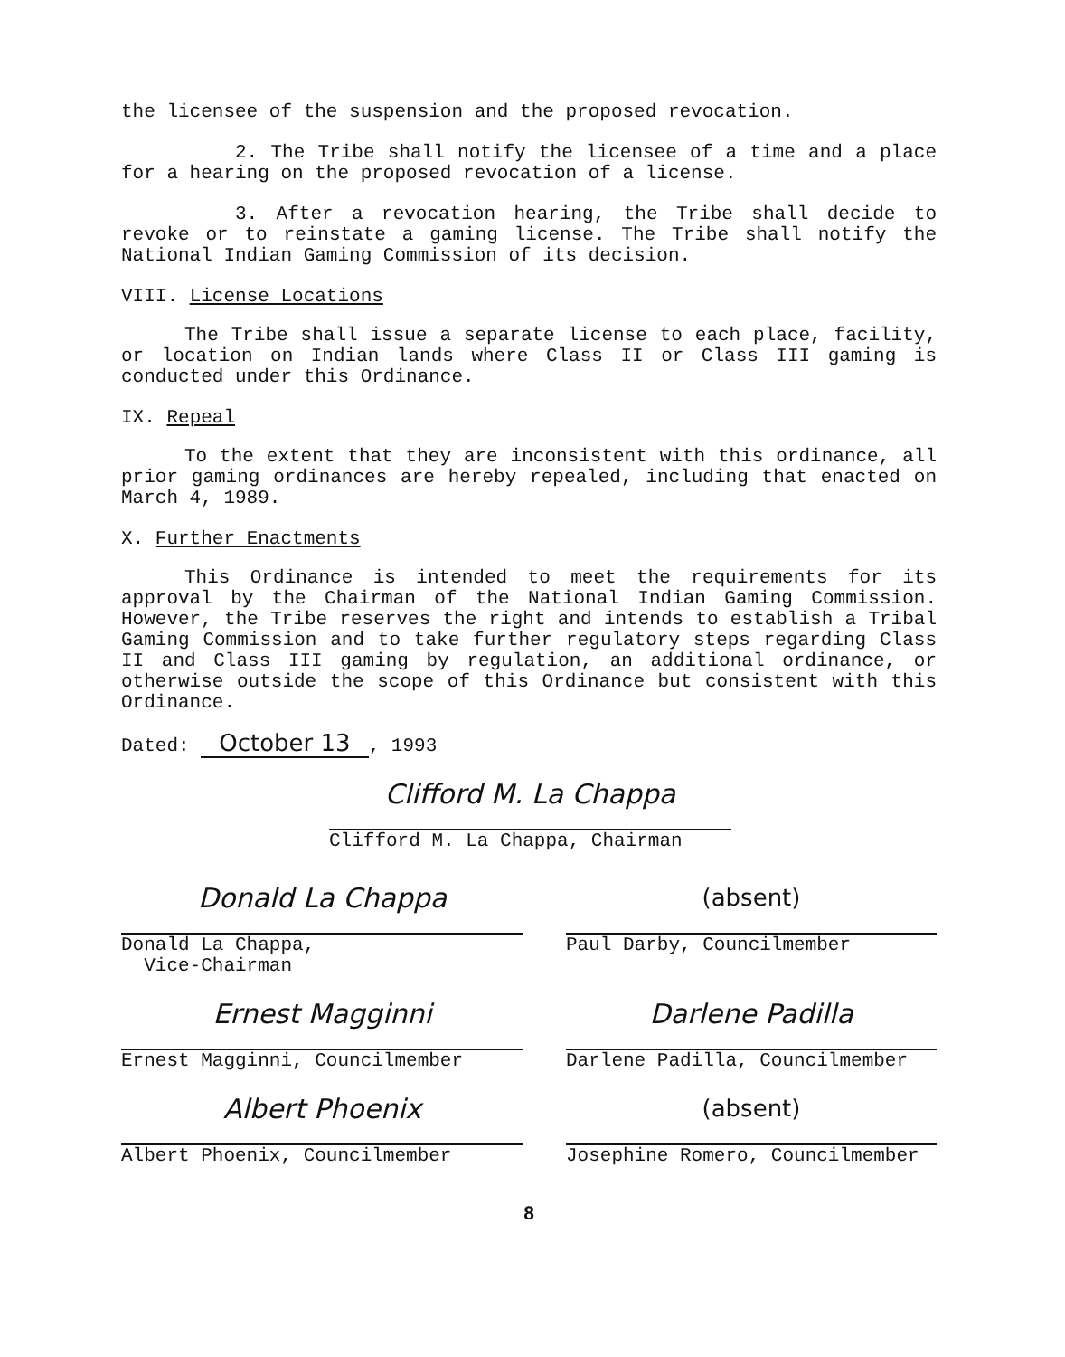the licensee of the suspension and the proposed revocation.
2. The Tribe shall notify the licensee of a time and a place for a hearing on the proposed revocation of a license.
3. After a revocation hearing, the Tribe shall decide to revoke or to reinstate a gaming license. The Tribe shall notify the National Indian Gaming Commission of its decision.
VIII. License Locations
The Tribe shall issue a separate license to each place, facility, or location on Indian lands where Class II or Class III gaming is conducted under this Ordinance.
IX. Repeal
To the extent that they are inconsistent with this ordinance, all prior gaming ordinances are hereby repealed, including that enacted on March 4, 1989.
X. Further Enactments
This Ordinance is intended to meet the requirements for its approval by the Chairman of the National Indian Gaming Commission. However, the Tribe reserves the right and intends to establish a Tribal Gaming Commission and to take further regulatory steps regarding Class II and Class III gaming by regulation, an additional ordinance, or otherwise outside the scope of this Ordinance but consistent with this Ordinance.
Dated: October 13, 1993
Clifford M. La Chappa
Clifford M. La Chappa, Chairman
Donald La Chappa
Donald La Chappa,
Vice-Chairman
(absent)
Paul Darby, Councilmember
Ernest Magginni
Ernest Magginni, Councilmember
Darlene Padilla
Darlene Padilla, Councilmember
Albert Phoenix
Albert Phoenix, Councilmember
(absent)
Josephine Romero, Councilmember
8